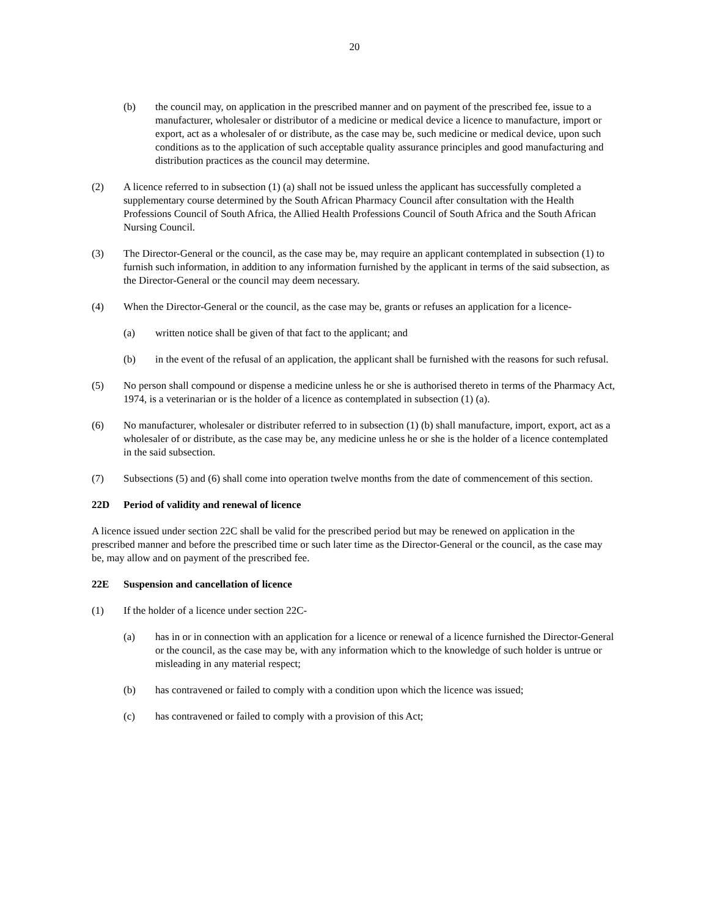20
(b) the council may, on application in the prescribed manner and on payment of the prescribed fee, issue to a manufacturer, wholesaler or distributor of a medicine or medical device a licence to manufacture, import or export, act as a wholesaler of or distribute, as the case may be, such medicine or medical device, upon such conditions as to the application of such acceptable quality assurance principles and good manufacturing and distribution practices as the council may determine.
(2) A licence referred to in subsection (1) (a) shall not be issued unless the applicant has successfully completed a supplementary course determined by the South African Pharmacy Council after consultation with the Health Professions Council of South Africa, the Allied Health Professions Council of South Africa and the South African Nursing Council.
(3) The Director-General or the council, as the case may be, may require an applicant contemplated in subsection (1) to furnish such information, in addition to any information furnished by the applicant in terms of the said subsection, as the Director-General or the council may deem necessary.
(4) When the Director-General or the council, as the case may be, grants or refuses an application for a licence-
(a) written notice shall be given of that fact to the applicant; and
(b) in the event of the refusal of an application, the applicant shall be furnished with the reasons for such refusal.
(5) No person shall compound or dispense a medicine unless he or she is authorised thereto in terms of the Pharmacy Act, 1974, is a veterinarian or is the holder of a licence as contemplated in subsection (1) (a).
(6) No manufacturer, wholesaler or distributer referred to in subsection (1) (b) shall manufacture, import, export, act as a wholesaler of or distribute, as the case may be, any medicine unless he or she is the holder of a licence contemplated in the said subsection.
(7) Subsections (5) and (6) shall come into operation twelve months from the date of commencement of this section.
22D Period of validity and renewal of licence
A licence issued under section 22C shall be valid for the prescribed period but may be renewed on application in the prescribed manner and before the prescribed time or such later time as the Director-General or the council, as the case may be, may allow and on payment of the prescribed fee.
22E Suspension and cancellation of licence
(1) If the holder of a licence under section 22C-
(a) has in or in connection with an application for a licence or renewal of a licence furnished the Director-General or the council, as the case may be, with any information which to the knowledge of such holder is untrue or misleading in any material respect;
(b) has contravened or failed to comply with a condition upon which the licence was issued;
(c) has contravened or failed to comply with a provision of this Act;